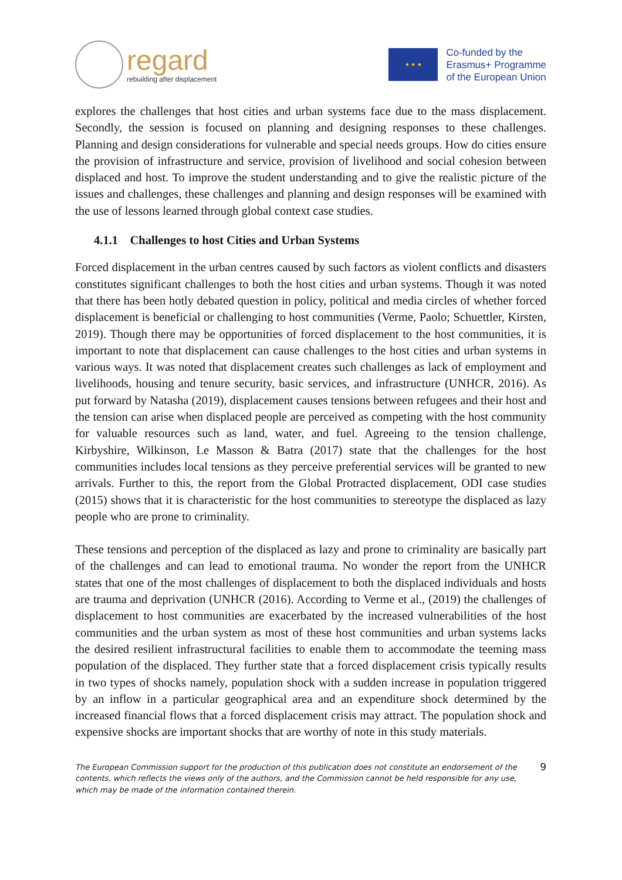regard
rebuilding after displacement
★ ★ ★
Co-funded by the
Erasmus+ Programme
of the European Union
explores the challenges that host cities and urban systems face due to the mass displacement. Secondly, the session is focused on planning and designing responses to these challenges. Planning and design considerations for vulnerable and special needs groups. How do cities ensure the provision of infrastructure and service, provision of livelihood and social cohesion between displaced and host. To improve the student understanding and to give the realistic picture of the issues and challenges, these challenges and planning and design responses will be examined with the use of lessons learned through global context case studies.
4.1.1 Challenges to host Cities and Urban Systems
Forced displacement in the urban centres caused by such factors as violent conflicts and disasters constitutes significant challenges to both the host cities and urban systems. Though it was noted that there has been hotly debated question in policy, political and media circles of whether forced displacement is beneficial or challenging to host communities (Verme, Paolo; Schuettler, Kirsten, 2019). Though there may be opportunities of forced displacement to the host communities, it is important to note that displacement can cause challenges to the host cities and urban systems in various ways. It was noted that displacement creates such challenges as lack of employment and livelihoods, housing and tenure security, basic services, and infrastructure (UNHCR, 2016). As put forward by Natasha (2019), displacement causes tensions between refugees and their host and the tension can arise when displaced people are perceived as competing with the host community for valuable resources such as land, water, and fuel. Agreeing to the tension challenge, Kirbyshire, Wilkinson, Le Masson & Batra (2017) state that the challenges for the host communities includes local tensions as they perceive preferential services will be granted to new arrivals. Further to this, the report from the Global Protracted displacement, ODI case studies (2015) shows that it is characteristic for the host communities to stereotype the displaced as lazy people who are prone to criminality.
These tensions and perception of the displaced as lazy and prone to criminality are basically part of the challenges and can lead to emotional trauma. No wonder the report from the UNHCR states that one of the most challenges of displacement to both the displaced individuals and hosts are trauma and deprivation (UNHCR (2016). According to Verme et al., (2019) the challenges of displacement to host communities are exacerbated by the increased vulnerabilities of the host communities and the urban system as most of these host communities and urban systems lacks the desired resilient infrastructural facilities to enable them to accommodate the teeming mass population of the displaced. They further state that a forced displacement crisis typically results in two types of shocks namely, population shock with a sudden increase in population triggered by an inflow in a particular geographical area and an expenditure shock determined by the increased financial flows that a forced displacement crisis may attract. The population shock and expensive shocks are important shocks that are worthy of note in this study materials.
The European Commission support for the production of this publication does not constitute an endorsement of the contents, which reflects the views only of the authors, and the Commission cannot be held responsible for any use, which may be made of the information contained therein.
9